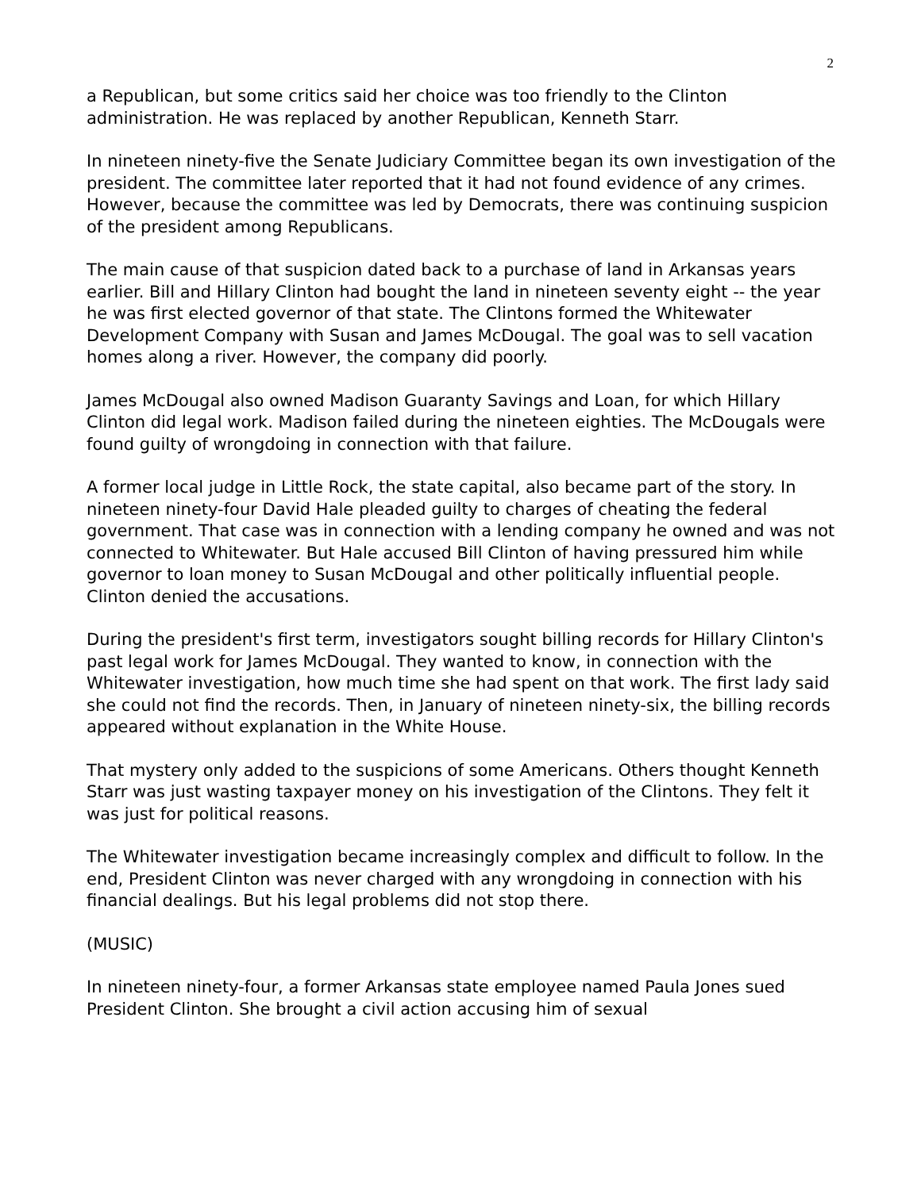2
a Republican, but some critics said her choice was too friendly to the Clinton administration. He was replaced by another Republican, Kenneth Starr.
In nineteen ninety-five the Senate Judiciary Committee began its own investigation of the president. The committee later reported that it had not found evidence of any crimes. However, because the committee was led by Democrats, there was continuing suspicion of the president among Republicans.
The main cause of that suspicion dated back to a purchase of land in Arkansas years earlier. Bill and Hillary Clinton had bought the land in nineteen seventy eight -- the year he was first elected governor of that state. The Clintons formed the Whitewater Development Company with Susan and James McDougal. The goal was to sell vacation homes along a river. However, the company did poorly.
James McDougal also owned Madison Guaranty Savings and Loan, for which Hillary Clinton did legal work. Madison failed during the nineteen eighties. The McDougals were found guilty of wrongdoing in connection with that failure.
A former local judge in Little Rock, the state capital, also became part of the story. In nineteen ninety-four David Hale pleaded guilty to charges of cheating the federal government. That case was in connection with a lending company he owned and was not connected to Whitewater. But Hale accused Bill Clinton of having pressured him while governor to loan money to Susan McDougal and other politically influential people. Clinton denied the accusations.
During the president's first term, investigators sought billing records for Hillary Clinton's past legal work for James McDougal. They wanted to know, in connection with the Whitewater investigation, how much time she had spent on that work. The first lady said she could not find the records. Then, in January of nineteen ninety-six, the billing records appeared without explanation in the White House.
That mystery only added to the suspicions of some Americans. Others thought Kenneth Starr was just wasting taxpayer money on his investigation of the Clintons. They felt it was just for political reasons.
The Whitewater investigation became increasingly complex and difficult to follow. In the end, President Clinton was never charged with any wrongdoing in connection with his financial dealings. But his legal problems did not stop there.
(MUSIC)
In nineteen ninety-four, a former Arkansas state employee named Paula Jones sued President Clinton. She brought a civil action accusing him of sexual